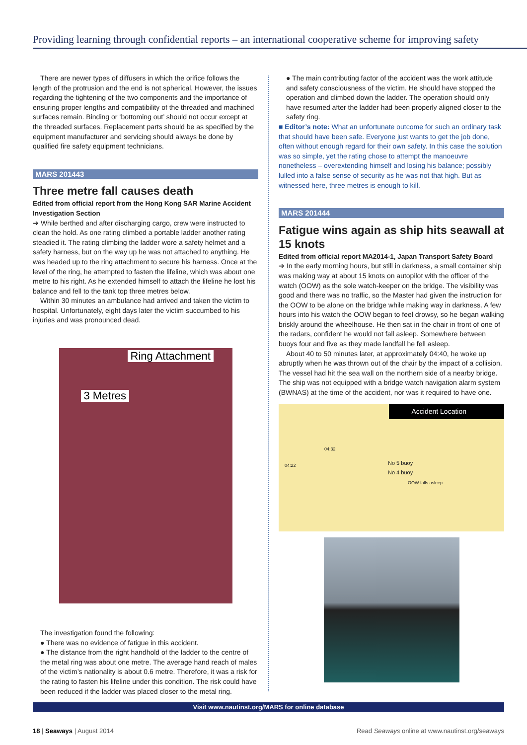Providing learning through confidential reports – an international cooperative scheme for improving safety
There are newer types of diffusers in which the orifice follows the length of the protrusion and the end is not spherical. However, the issues regarding the tightening of the two components and the importance of ensuring proper lengths and compatibility of the threaded and machined surfaces remain. Binding or ‘bottoming out’ should not occur except at the threaded surfaces. Replacement parts should be as specified by the equipment manufacturer and servicing should always be done by qualified fire safety equipment technicians.
MARS 201443
Three metre fall causes death
Edited from official report from the Hong Kong SAR Marine Accident Investigation Section
➔ While berthed and after discharging cargo, crew were instructed to clean the hold. As one rating climbed a portable ladder another rating steadied it. The rating climbing the ladder wore a safety helmet and a safety harness, but on the way up he was not attached to anything. He was headed up to the ring attachment to secure his harness. Once at the level of the ring, he attempted to fasten the lifeline, which was about one metre to his right. As he extended himself to attach the lifeline he lost his balance and fell to the tank top three metres below.
Within 30 minutes an ambulance had arrived and taken the victim to hospital. Unfortunately, eight days later the victim succumbed to his injuries and was pronounced dead.
Ring Attachment
3 Metres
The investigation found the following:
● There was no evidence of fatigue in this accident.
● The distance from the right handhold of the ladder to the centre of the metal ring was about one metre. The average hand reach of males of the victim’s nationality is about 0.6 metre. Therefore, it was a risk for the rating to fasten his lifeline under this condition. The risk could have been reduced if the ladder was placed closer to the metal ring.
● The main contributing factor of the accident was the work attitude and safety consciousness of the victim. He should have stopped the operation and climbed down the ladder. The operation should only have resumed after the ladder had been properly aligned closer to the safety ring.
■ Editor’s note: What an unfortunate outcome for such an ordinary task that should have been safe. Everyone just wants to get the job done, often without enough regard for their own safety. In this case the solution was so simple, yet the rating chose to attempt the manoeuvre nonetheless – overextending himself and losing his balance; possibly lulled into a false sense of security as he was not that high. But as witnessed here, three metres is enough to kill.
MARS 201444
Fatigue wins again as ship hits seawall at 15 knots
Edited from official report MA2014-1, Japan Transport Safety Board
➔ In the early morning hours, but still in darkness, a small container ship was making way at about 15 knots on autopilot with the officer of the watch (OOW) as the sole watch-keeper on the bridge. The visibility was good and there was no traffic, so the Master had given the instruction for the OOW to be alone on the bridge while making way in darkness. A few hours into his watch the OOW began to feel drowsy, so he began walking briskly around the wheelhouse. He then sat in the chair in front of one of the radars, confident he would not fall asleep. Somewhere between buoys four and five as they made landfall he fell asleep.
About 40 to 50 minutes later, at approximately 04:40, he woke up abruptly when he was thrown out of the chair by the impact of a collision. The vessel had hit the sea wall on the northern side of a nearby bridge. The ship was not equipped with a bridge watch navigation alarm system (BWNAS) at the time of the accident, nor was it required to have one.
Accident Location
No 5 buoy
No 4 buoy
OOW falls asleep
04:22
04:32
Visit www.nautinst.org/MARS for online database
18 | Seaways | August 2014 Read Seaways online at www.nautinst.org/seaways